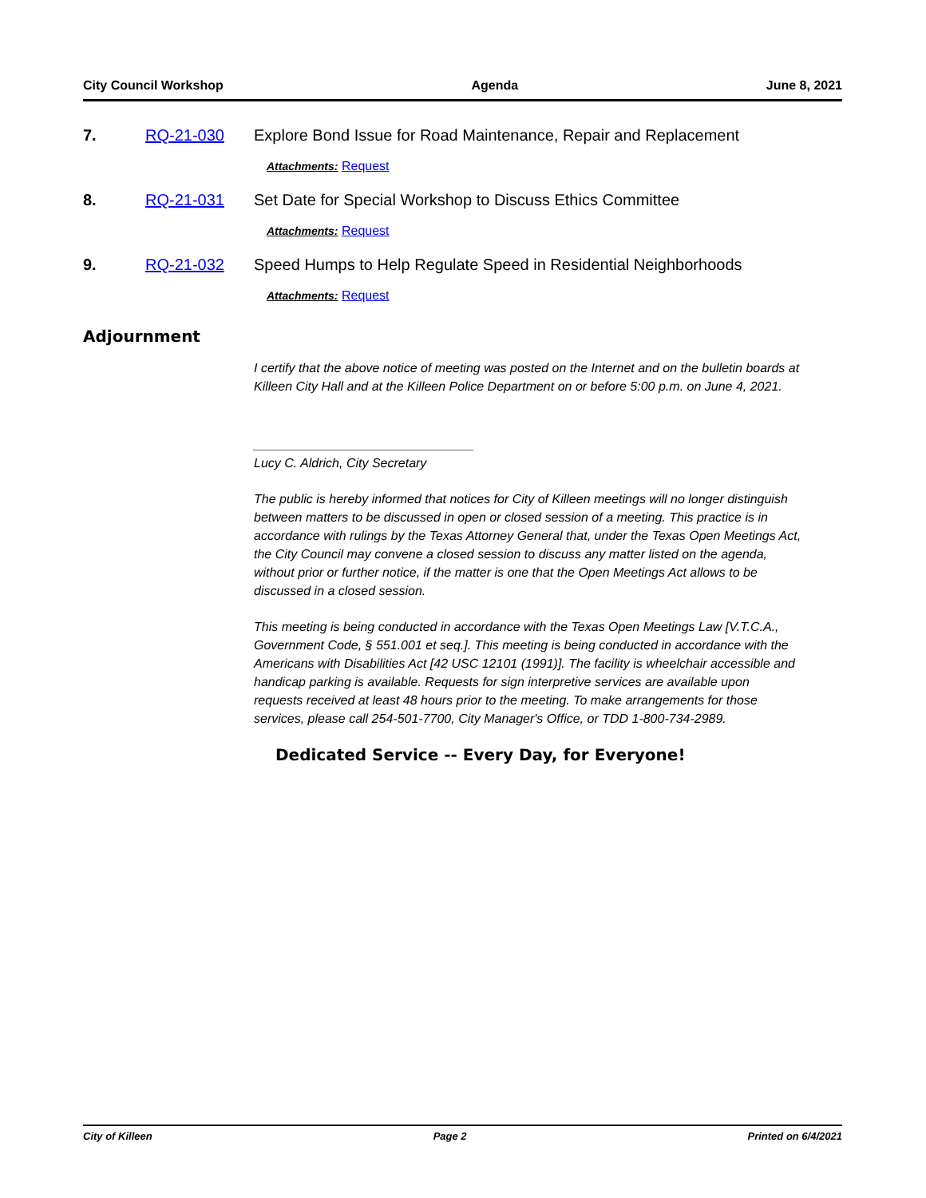City Council Workshop Agenda June 8, 2021
7. RQ-21-030 Explore Bond Issue for Road Maintenance, Repair and Replacement
Attachments: Request
8. RQ-21-031 Set Date for Special Workshop to Discuss Ethics Committee
Attachments: Request
9. RQ-21-032 Speed Humps to Help Regulate Speed in Residential Neighborhoods
Attachments: Request
Adjournment
I certify that the above notice of meeting was posted on the Internet and on the bulletin boards at Killeen City Hall and at the Killeen Police Department on or before 5:00 p.m. on June 4, 2021.
_______________________________
Lucy C. Aldrich, City Secretary
The public is hereby informed that notices for City of Killeen meetings will no longer distinguish between matters to be discussed in open or closed session of a meeting. This practice is in accordance with rulings by the Texas Attorney General that, under the Texas Open Meetings Act, the City Council may convene a closed session to discuss any matter listed on the agenda, without prior or further notice, if the matter is one that the Open Meetings Act allows to be discussed in a closed session.
This meeting is being conducted in accordance with the Texas Open Meetings Law [V.T.C.A., Government Code, § 551.001 et seq.]. This meeting is being conducted in accordance with the Americans with Disabilities Act [42 USC 12101 (1991)]. The facility is wheelchair accessible and handicap parking is available. Requests for sign interpretive services are available upon requests received at least 48 hours prior to the meeting. To make arrangements for those services, please call 254-501-7700, City Manager's Office, or TDD 1-800-734-2989.
Dedicated Service -- Every Day, for Everyone!
City of Killeen Page 2 Printed on 6/4/2021